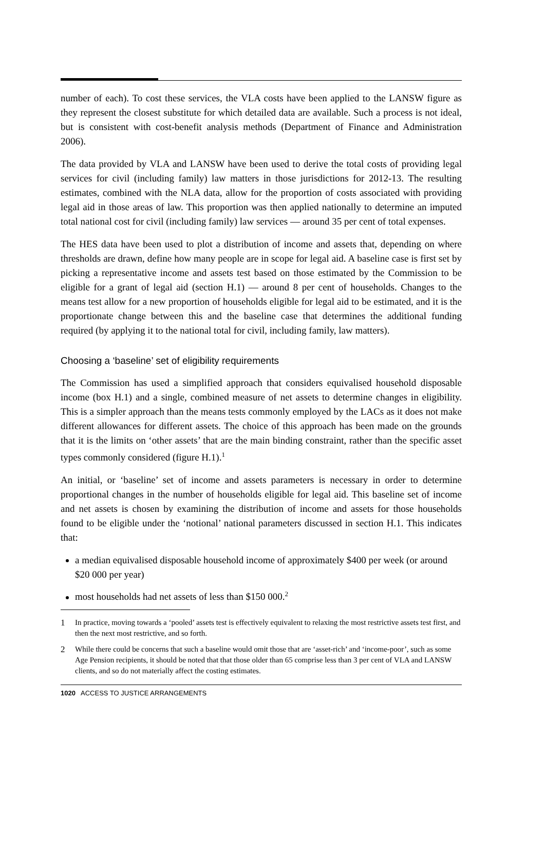number of each). To cost these services, the VLA costs have been applied to the LANSW figure as they represent the closest substitute for which detailed data are available. Such a process is not ideal, but is consistent with cost-benefit analysis methods (Department of Finance and Administration 2006).
The data provided by VLA and LANSW have been used to derive the total costs of providing legal services for civil (including family) law matters in those jurisdictions for 2012-13. The resulting estimates, combined with the NLA data, allow for the proportion of costs associated with providing legal aid in those areas of law. This proportion was then applied nationally to determine an imputed total national cost for civil (including family) law services — around 35 per cent of total expenses.
The HES data have been used to plot a distribution of income and assets that, depending on where thresholds are drawn, define how many people are in scope for legal aid. A baseline case is first set by picking a representative income and assets test based on those estimated by the Commission to be eligible for a grant of legal aid (section H.1) — around 8 per cent of households. Changes to the means test allow for a new proportion of households eligible for legal aid to be estimated, and it is the proportionate change between this and the baseline case that determines the additional funding required (by applying it to the national total for civil, including family, law matters).
Choosing a ‘baseline’ set of eligibility requirements
The Commission has used a simplified approach that considers equivalised household disposable income (box H.1) and a single, combined measure of net assets to determine changes in eligibility. This is a simpler approach than the means tests commonly employed by the LACs as it does not make different allowances for different assets. The choice of this approach has been made on the grounds that it is the limits on ‘other assets’ that are the main binding constraint, rather than the specific asset types commonly considered (figure H.1).<sup>1</sup>
An initial, or ‘baseline’ set of income and assets parameters is necessary in order to determine proportional changes in the number of households eligible for legal aid. This baseline set of income and net assets is chosen by examining the distribution of income and assets for those households found to be eligible under the ‘notional’ national parameters discussed in section H.1. This indicates that:
a median equivalised disposable household income of approximately $400 per week (or around $20 000 per year)
most households had net assets of less than $150 000.<sup>2</sup>
1 In practice, moving towards a ‘pooled’ assets test is effectively equivalent to relaxing the most restrictive assets test first, and then the next most restrictive, and so forth.
2 While there could be concerns that such a baseline would omit those that are ‘asset-rich’ and ‘income-poor’, such as some Age Pension recipients, it should be noted that that those older than 65 comprise less than 3 per cent of VLA and LANSW clients, and so do not materially affect the costing estimates.
1020 ACCESS TO JUSTICE ARRANGEMENTS